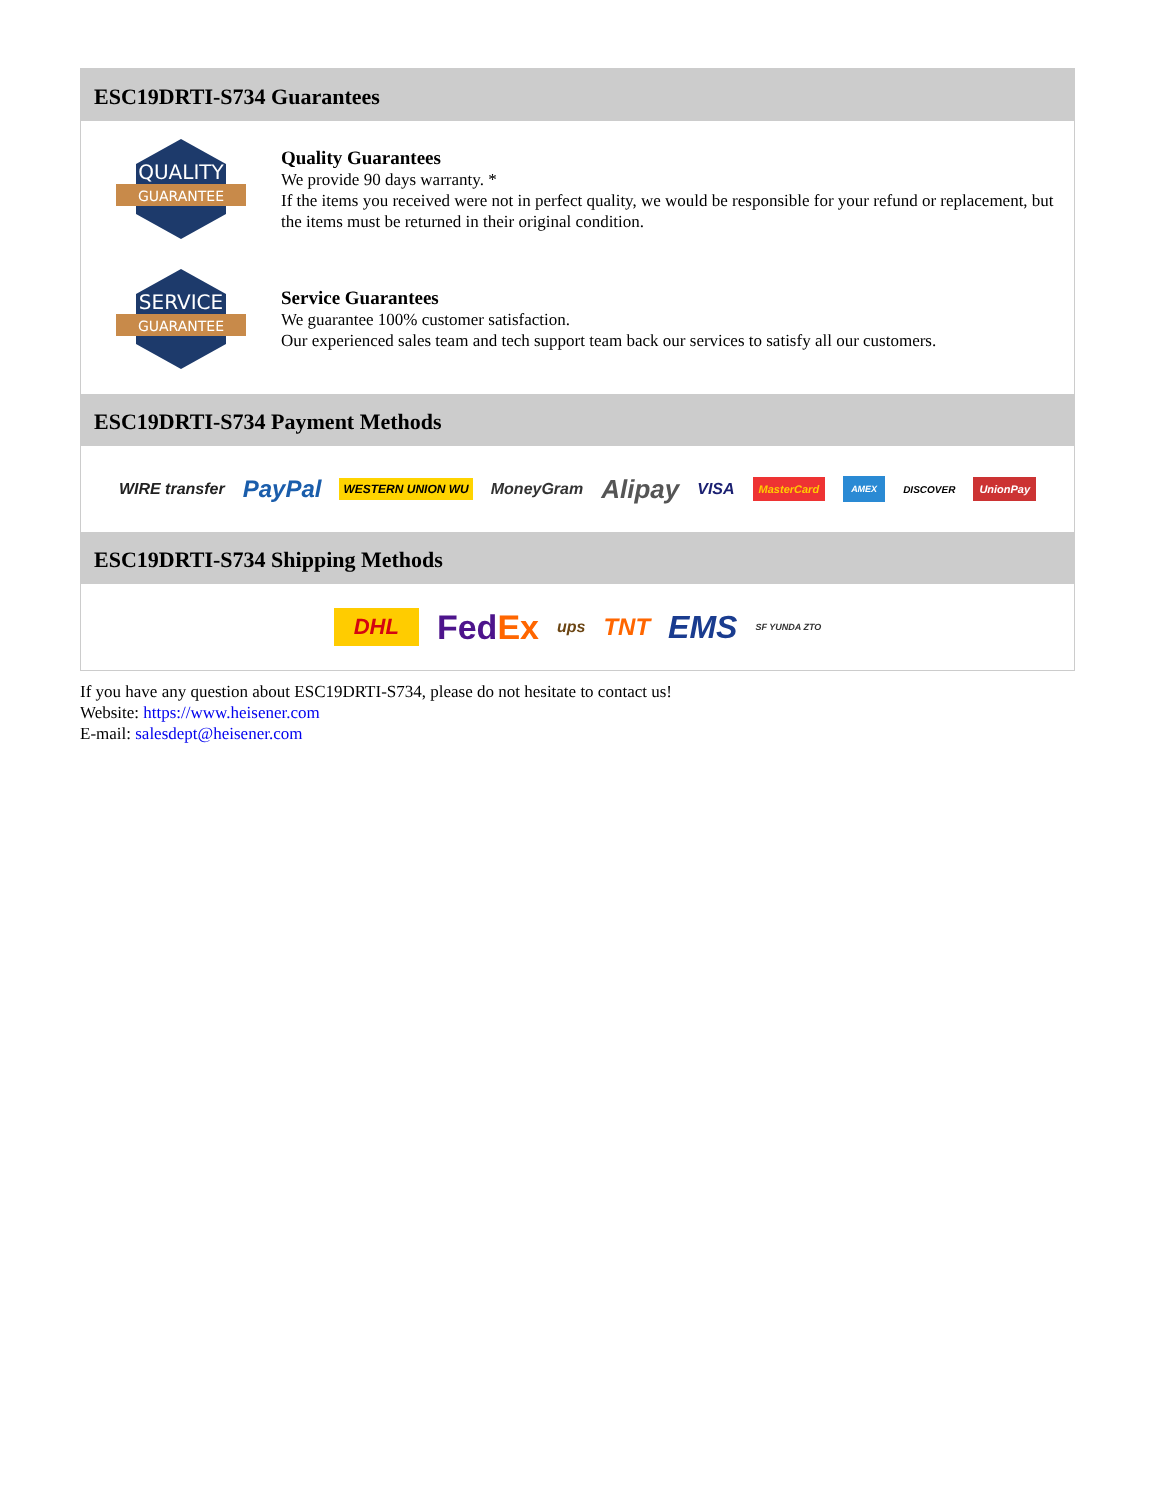ESC19DRTI-S734 Guarantees
QUALITY
GUARANTEE
Quality Guarantees
We provide 90 days warranty. *
If the items you received were not in perfect quality, we would be responsible for your refund or replacement, but the items must be returned in their original condition.
SERVICE
GUARANTEE
Service Guarantees
We guarantee 100% customer satisfaction.
Our experienced sales team and tech support team back our services to satisfy all our customers.
ESC19DRTI-S734 Payment Methods
WIRE transfer PayPal WESTERN UNION WU MoneyGram Alipay VISA MasterCard AMEX DISCOVER UnionPay
ESC19DRTI-S734 Shipping Methods
DHL FedEx ups TNT EMS SF YUNDA ZTO
If you have any question about ESC19DRTI-S734, please do not hesitate to contact us!
Website: https://www.heisener.com
E-mail: salesdept@heisener.com